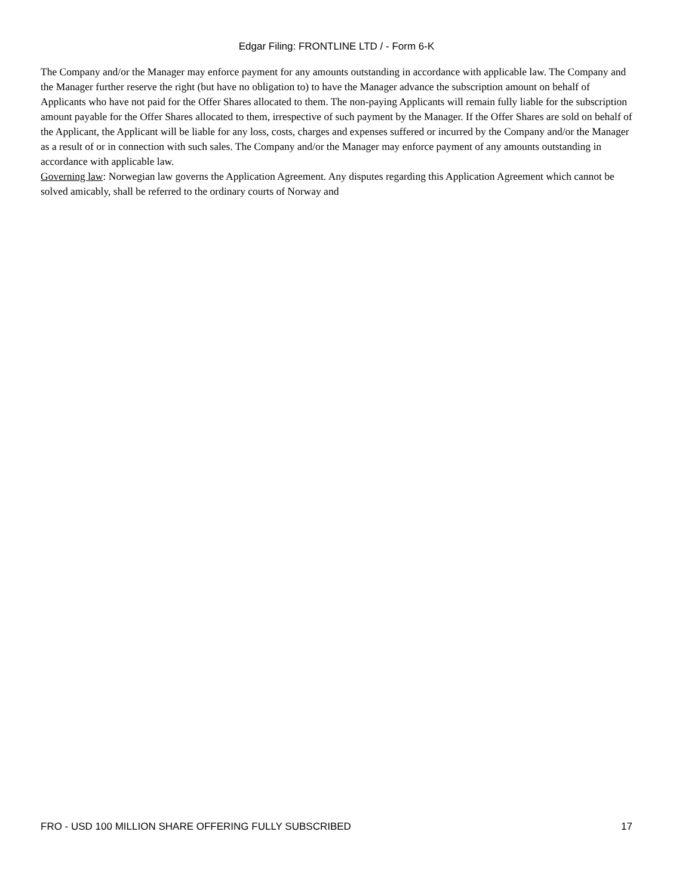Edgar Filing: FRONTLINE LTD / - Form 6-K
The Company and/or the Manager may enforce payment for any amounts outstanding in accordance with applicable law. The Company and the Manager further reserve the right (but have no obligation to) to have the Manager advance the subscription amount on behalf of Applicants who have not paid for the Offer Shares allocated to them. The non-paying Applicants will remain fully liable for the subscription amount payable for the Offer Shares allocated to them, irrespective of such payment by the Manager. If the Offer Shares are sold on behalf of the Applicant, the Applicant will be liable for any loss, costs, charges and expenses suffered or incurred by the Company and/or the Manager as a result of or in connection with such sales. The Company and/or the Manager may enforce payment of any amounts outstanding in accordance with applicable law.
Governing law: Norwegian law governs the Application Agreement. Any disputes regarding this Application Agreement which cannot be solved amicably, shall be referred to the ordinary courts of Norway and
FRO - USD 100 MILLION SHARE OFFERING FULLY SUBSCRIBED 17